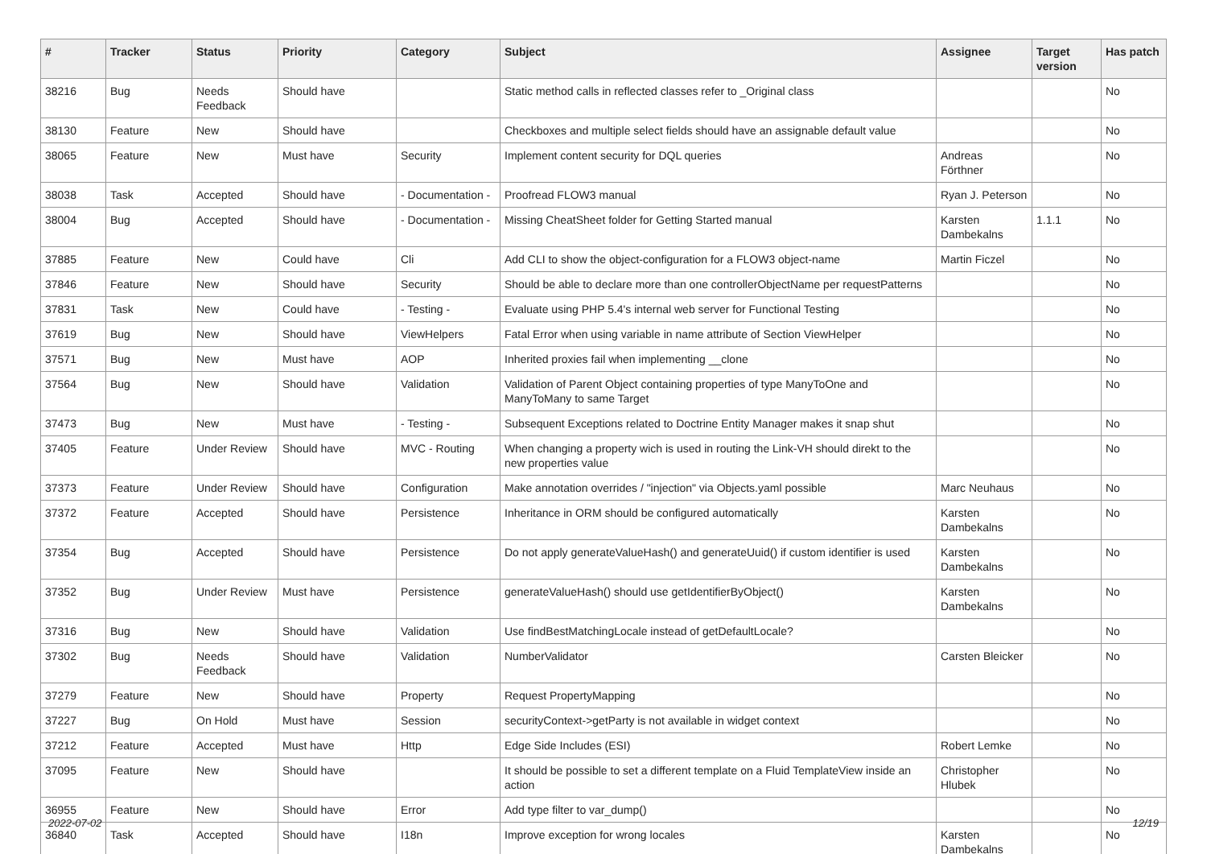| # | Tracker | Status | Priority | Category | Subject | Assignee | Target version | Has patch |
| --- | --- | --- | --- | --- | --- | --- | --- | --- |
| 38216 | Bug | Needs Feedback | Should have | | Static method calls in reflected classes refer to _Original class | | | No |
| 38130 | Feature | New | Should have | | Checkboxes and multiple select fields should have an assignable default value | | | No |
| 38065 | Feature | New | Must have | Security | Implement content security for DQL queries | Andreas Förthner | | No |
| 38038 | Task | Accepted | Should have | - Documentation - | Proofread FLOW3 manual | Ryan J. Peterson | | No |
| 38004 | Bug | Accepted | Should have | - Documentation - | Missing CheatSheet folder for Getting Started manual | Karsten Dambekalns | 1.1.1 | No |
| 37885 | Feature | New | Could have | Cli | Add CLI to show the object-configuration for a FLOW3 object-name | Martin Ficzel | | No |
| 37846 | Feature | New | Should have | Security | Should be able to declare more than one controllerObjectName per requestPatterns | | | No |
| 37831 | Task | New | Could have | - Testing - | Evaluate using PHP 5.4's internal web server for Functional Testing | | | No |
| 37619 | Bug | New | Should have | ViewHelpers | Fatal Error when using variable in name attribute of Section ViewHelper | | | No |
| 37571 | Bug | New | Must have | AOP | Inherited proxies fail when implementing __clone | | | No |
| 37564 | Bug | New | Should have | Validation | Validation of Parent Object containing properties of type ManyToOne and ManyToMany to same Target | | | No |
| 37473 | Bug | New | Must have | - Testing - | Subsequent Exceptions related to Doctrine Entity Manager makes it snap shut | | | No |
| 37405 | Feature | Under Review | Should have | MVC - Routing | When changing a property wich is used in routing the Link-VH should direkt to the new properties value | | | No |
| 37373 | Feature | Under Review | Should have | Configuration | Make annotation overrides / "injection" via Objects.yaml possible | Marc Neuhaus | | No |
| 37372 | Feature | Accepted | Should have | Persistence | Inheritance in ORM should be configured automatically | Karsten Dambekalns | | No |
| 37354 | Bug | Accepted | Should have | Persistence | Do not apply generateValueHash() and generateUuid() if custom identifier is used | Karsten Dambekalns | | No |
| 37352 | Bug | Under Review | Must have | Persistence | generateValueHash() should use getIdentifierByObject() | Karsten Dambekalns | | No |
| 37316 | Bug | New | Should have | Validation | Use findBestMatchingLocale instead of getDefaultLocale? | | | No |
| 37302 | Bug | Needs Feedback | Should have | Validation | NumberValidator | Carsten Bleicker | | No |
| 37279 | Feature | New | Should have | Property | Request PropertyMapping | | | No |
| 37227 | Bug | On Hold | Must have | Session | securityContext->getParty is not available in widget context | | | No |
| 37212 | Feature | Accepted | Must have | Http | Edge Side Includes (ESI) | Robert Lemke | | No |
| 37095 | Feature | New | Should have | | It should be possible to set a different template on a Fluid TemplateView inside an action | Christopher Hlubek | | No |
| 36955 | Feature | New | Should have | Error | Add type filter to var_dump() | | | No |
| 36840 | Task | Accepted | Should have | I18n | Improve exception for wrong locales | Karsten Dambekalns | | No |
2022-07-02 12/19